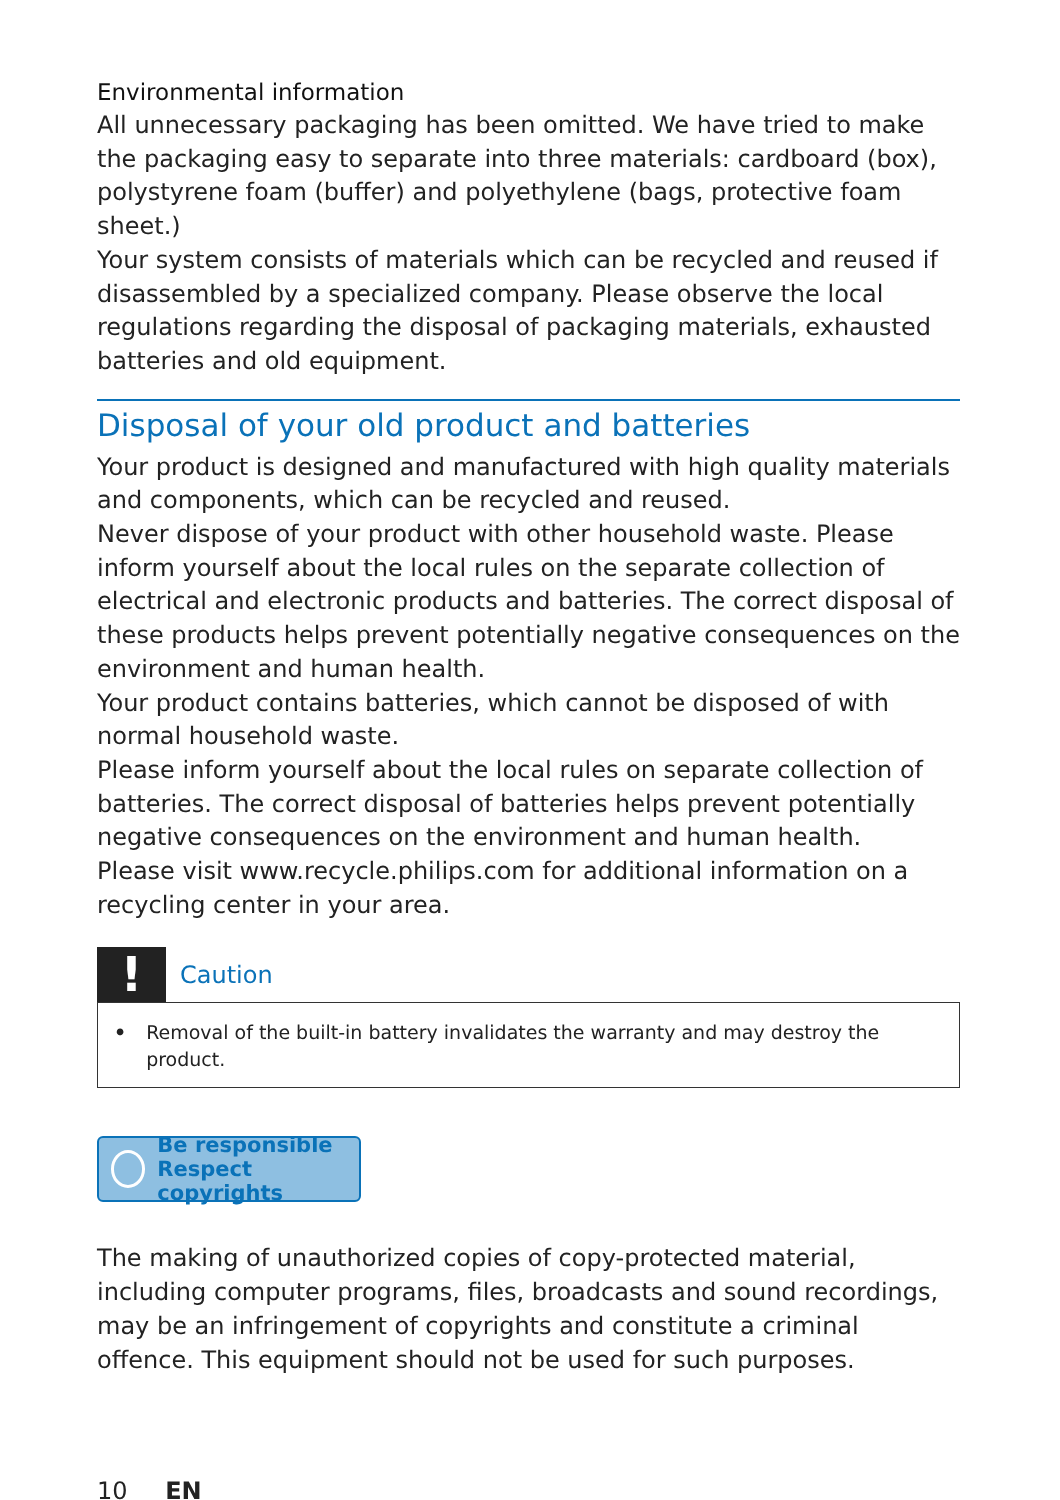Environmental information
All unnecessary packaging has been omitted. We have tried to make the packaging easy to separate into three materials: cardboard (box), polystyrene foam (buffer) and polyethylene (bags, protective foam sheet.)
Your system consists of materials which can be recycled and reused if disassembled by a specialized company. Please observe the local regulations regarding the disposal of packaging materials, exhausted batteries and old equipment.
Disposal of your old product and batteries
Your product is designed and manufactured with high quality materials and components, which can be recycled and reused.
Never dispose of your product with other household waste. Please inform yourself about the local rules on the separate collection of electrical and electronic products and batteries. The correct disposal of these products helps prevent potentially negative consequences on the environment and human health.
Your product contains batteries, which cannot be disposed of with normal household waste.
Please inform yourself about the local rules on separate collection of batteries. The correct disposal of batteries helps prevent potentially negative consequences on the environment and human health.
Please visit www.recycle.philips.com for additional information on a recycling center in your area.
!
Caution
• Removal of the built-in battery invalidates the warranty and may destroy the product.
Be responsible
Respect copyrights
The making of unauthorized copies of copy-protected material, including computer programs, files, broadcasts and sound recordings, may be an infringement of copyrights and constitute a criminal offence. This equipment should not be used for such purposes.
10 EN